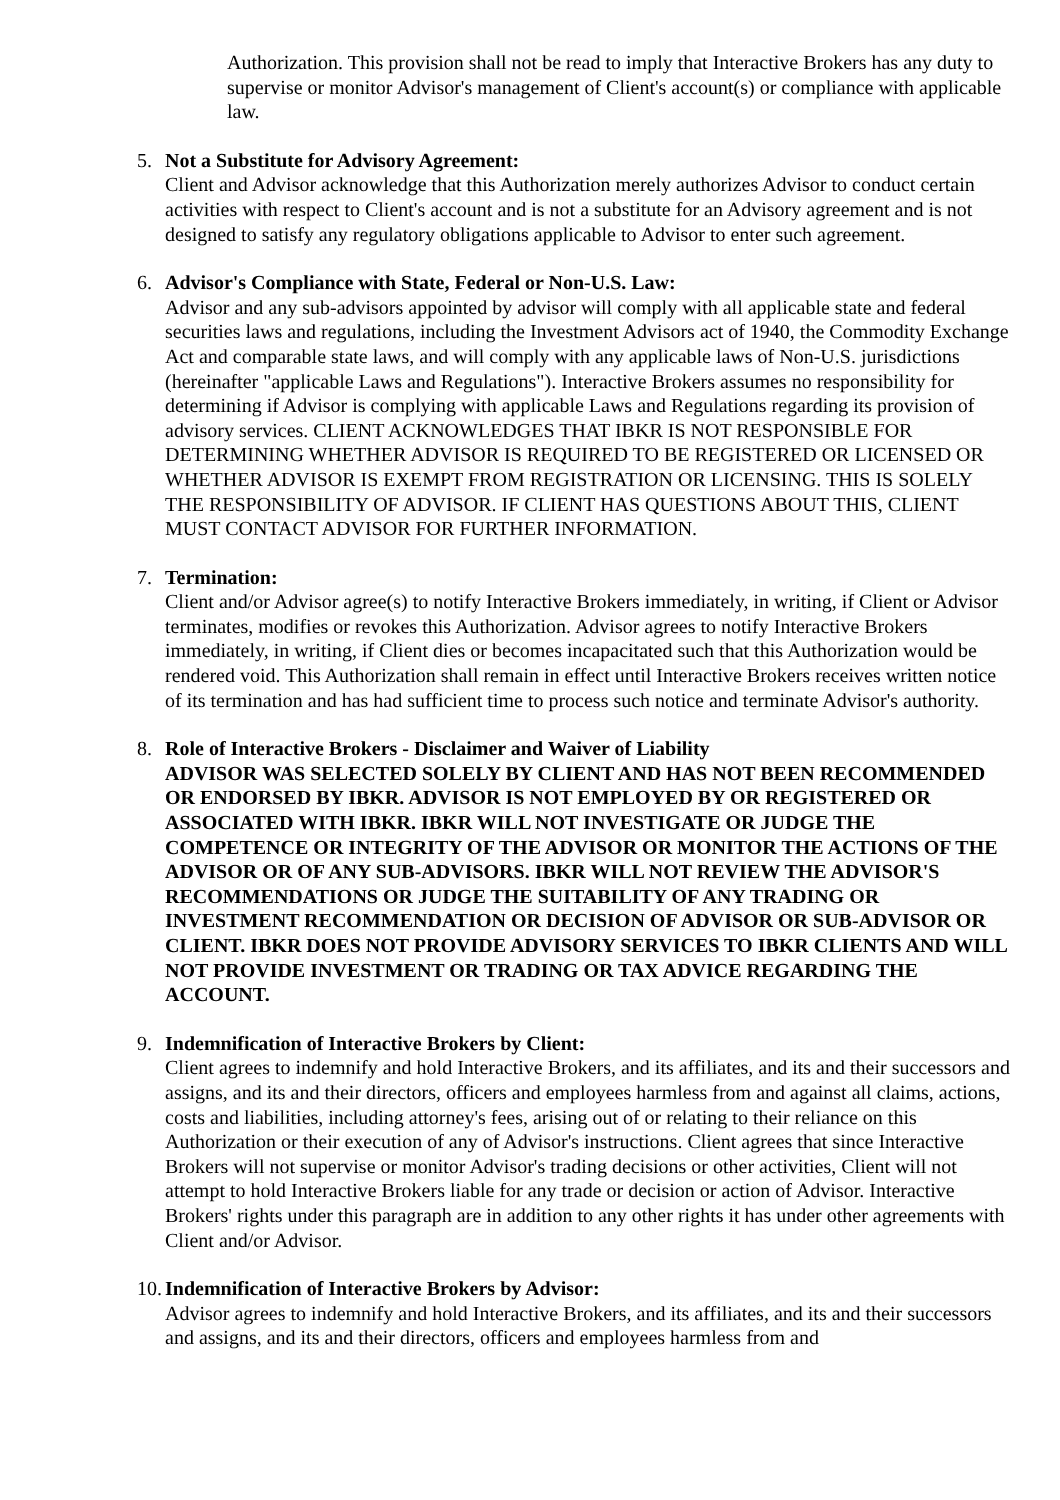Authorization. This provision shall not be read to imply that Interactive Brokers has any duty to supervise or monitor Advisor's management of Client's account(s) or compliance with applicable law.
5. Not a Substitute for Advisory Agreement:
Client and Advisor acknowledge that this Authorization merely authorizes Advisor to conduct certain activities with respect to Client's account and is not a substitute for an Advisory agreement and is not designed to satisfy any regulatory obligations applicable to Advisor to enter such agreement.
6. Advisor's Compliance with State, Federal or Non-U.S. Law:
Advisor and any sub-advisors appointed by advisor will comply with all applicable state and federal securities laws and regulations, including the Investment Advisors act of 1940, the Commodity Exchange Act and comparable state laws, and will comply with any applicable laws of Non-U.S. jurisdictions (hereinafter "applicable Laws and Regulations"). Interactive Brokers assumes no responsibility for determining if Advisor is complying with applicable Laws and Regulations regarding its provision of advisory services. CLIENT ACKNOWLEDGES THAT IBKR IS NOT RESPONSIBLE FOR DETERMINING WHETHER ADVISOR IS REQUIRED TO BE REGISTERED OR LICENSED OR WHETHER ADVISOR IS EXEMPT FROM REGISTRATION OR LICENSING. THIS IS SOLELY THE RESPONSIBILITY OF ADVISOR. IF CLIENT HAS QUESTIONS ABOUT THIS, CLIENT MUST CONTACT ADVISOR FOR FURTHER INFORMATION.
7. Termination:
Client and/or Advisor agree(s) to notify Interactive Brokers immediately, in writing, if Client or Advisor terminates, modifies or revokes this Authorization. Advisor agrees to notify Interactive Brokers immediately, in writing, if Client dies or becomes incapacitated such that this Authorization would be rendered void. This Authorization shall remain in effect until Interactive Brokers receives written notice of its termination and has had sufficient time to process such notice and terminate Advisor's authority.
8. Role of Interactive Brokers - Disclaimer and Waiver of Liability
ADVISOR WAS SELECTED SOLELY BY CLIENT AND HAS NOT BEEN RECOMMENDED OR ENDORSED BY IBKR. ADVISOR IS NOT EMPLOYED BY OR REGISTERED OR ASSOCIATED WITH IBKR. IBKR WILL NOT INVESTIGATE OR JUDGE THE COMPETENCE OR INTEGRITY OF THE ADVISOR OR MONITOR THE ACTIONS OF THE ADVISOR OR OF ANY SUB-ADVISORS. IBKR WILL NOT REVIEW THE ADVISOR'S RECOMMENDATIONS OR JUDGE THE SUITABILITY OF ANY TRADING OR INVESTMENT RECOMMENDATION OR DECISION OF ADVISOR OR SUB-ADVISOR OR CLIENT. IBKR DOES NOT PROVIDE ADVISORY SERVICES TO IBKR CLIENTS AND WILL NOT PROVIDE INVESTMENT OR TRADING OR TAX ADVICE REGARDING THE ACCOUNT.
9. Indemnification of Interactive Brokers by Client:
Client agrees to indemnify and hold Interactive Brokers, and its affiliates, and its and their successors and assigns, and its and their directors, officers and employees harmless from and against all claims, actions, costs and liabilities, including attorney's fees, arising out of or relating to their reliance on this Authorization or their execution of any of Advisor's instructions. Client agrees that since Interactive Brokers will not supervise or monitor Advisor's trading decisions or other activities, Client will not attempt to hold Interactive Brokers liable for any trade or decision or action of Advisor. Interactive Brokers' rights under this paragraph are in addition to any other rights it has under other agreements with Client and/or Advisor.
10.
Indemnification of Interactive Brokers by Advisor:
Advisor agrees to indemnify and hold Interactive Brokers, and its affiliates, and its and their successors and assigns, and its and their directors, officers and employees harmless from and